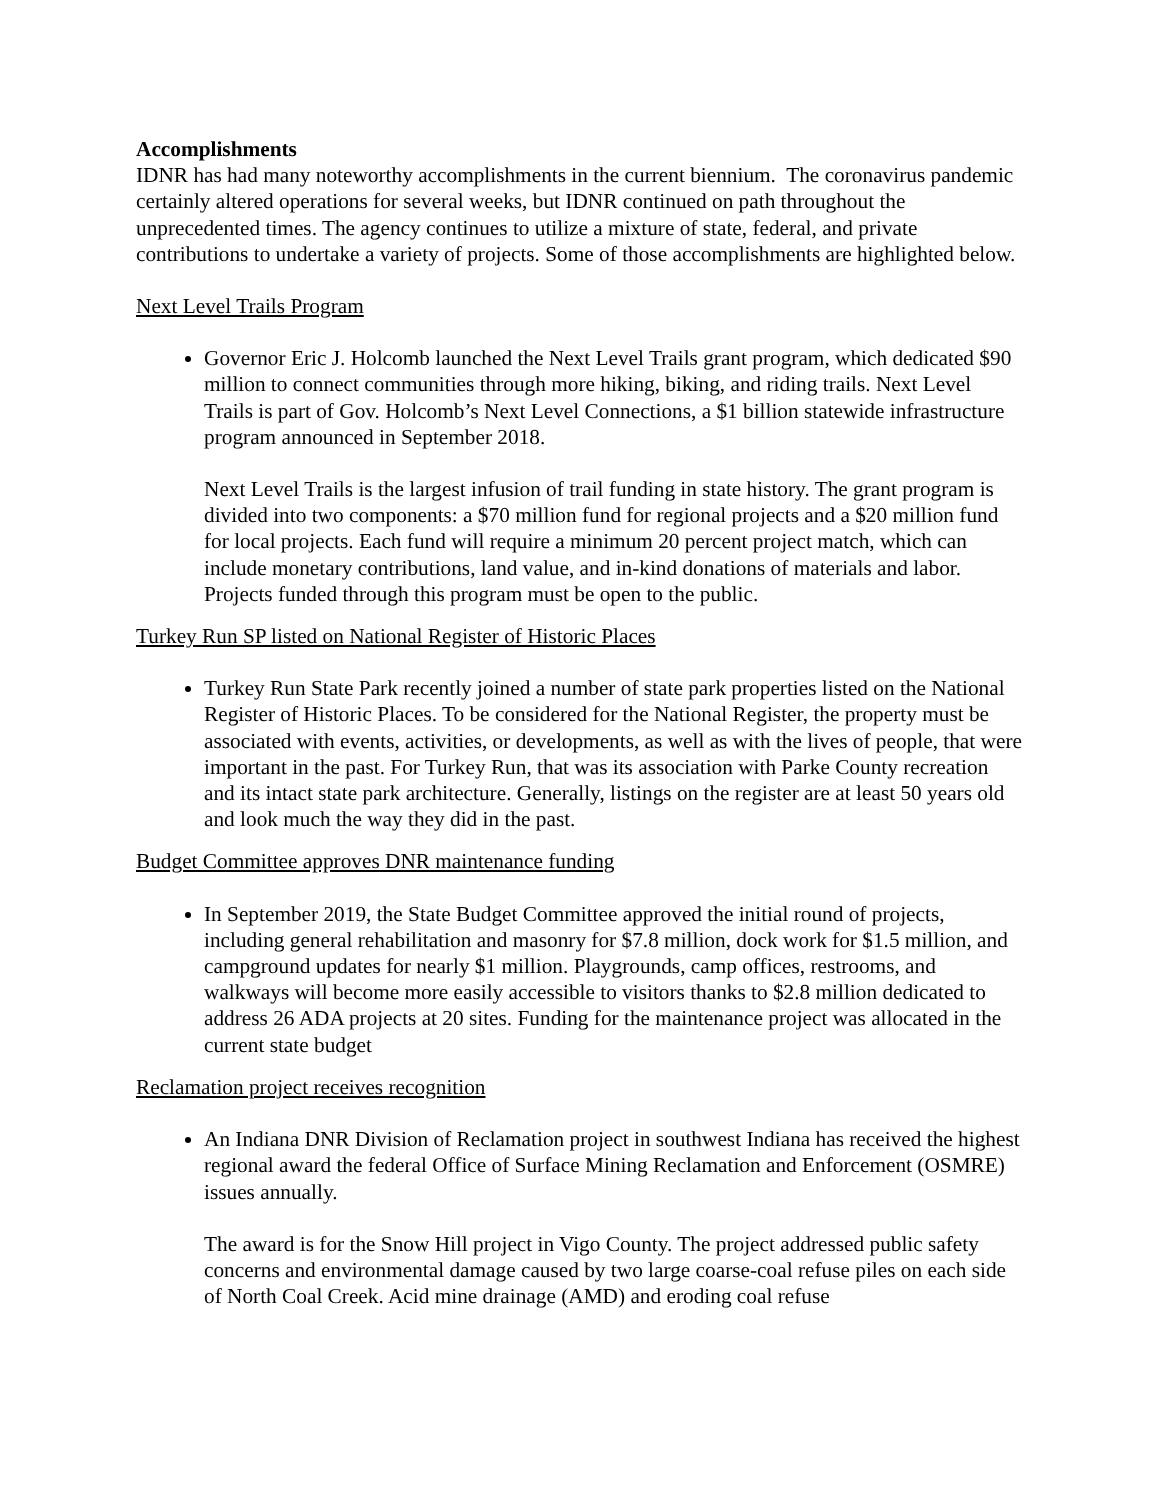Accomplishments
IDNR has had many noteworthy accomplishments in the current biennium. The coronavirus pandemic certainly altered operations for several weeks, but IDNR continued on path throughout the unprecedented times. The agency continues to utilize a mixture of state, federal, and private contributions to undertake a variety of projects. Some of those accomplishments are highlighted below.
Next Level Trails Program
Governor Eric J. Holcomb launched the Next Level Trails grant program, which dedicated $90 million to connect communities through more hiking, biking, and riding trails. Next Level Trails is part of Gov. Holcomb’s Next Level Connections, a $1 billion statewide infrastructure program announced in September 2018.
Next Level Trails is the largest infusion of trail funding in state history. The grant program is divided into two components: a $70 million fund for regional projects and a $20 million fund for local projects. Each fund will require a minimum 20 percent project match, which can include monetary contributions, land value, and in-kind donations of materials and labor. Projects funded through this program must be open to the public.
Turkey Run SP listed on National Register of Historic Places
Turkey Run State Park recently joined a number of state park properties listed on the National Register of Historic Places. To be considered for the National Register, the property must be associated with events, activities, or developments, as well as with the lives of people, that were important in the past. For Turkey Run, that was its association with Parke County recreation and its intact state park architecture. Generally, listings on the register are at least 50 years old and look much the way they did in the past.
Budget Committee approves DNR maintenance funding
In September 2019, the State Budget Committee approved the initial round of projects, including general rehabilitation and masonry for $7.8 million, dock work for $1.5 million, and campground updates for nearly $1 million. Playgrounds, camp offices, restrooms, and walkways will become more easily accessible to visitors thanks to $2.8 million dedicated to address 26 ADA projects at 20 sites. Funding for the maintenance project was allocated in the current state budget
Reclamation project receives recognition
An Indiana DNR Division of Reclamation project in southwest Indiana has received the highest regional award the federal Office of Surface Mining Reclamation and Enforcement (OSMRE) issues annually.
The award is for the Snow Hill project in Vigo County. The project addressed public safety concerns and environmental damage caused by two large coarse-coal refuse piles on each side of North Coal Creek. Acid mine drainage (AMD) and eroding coal refuse